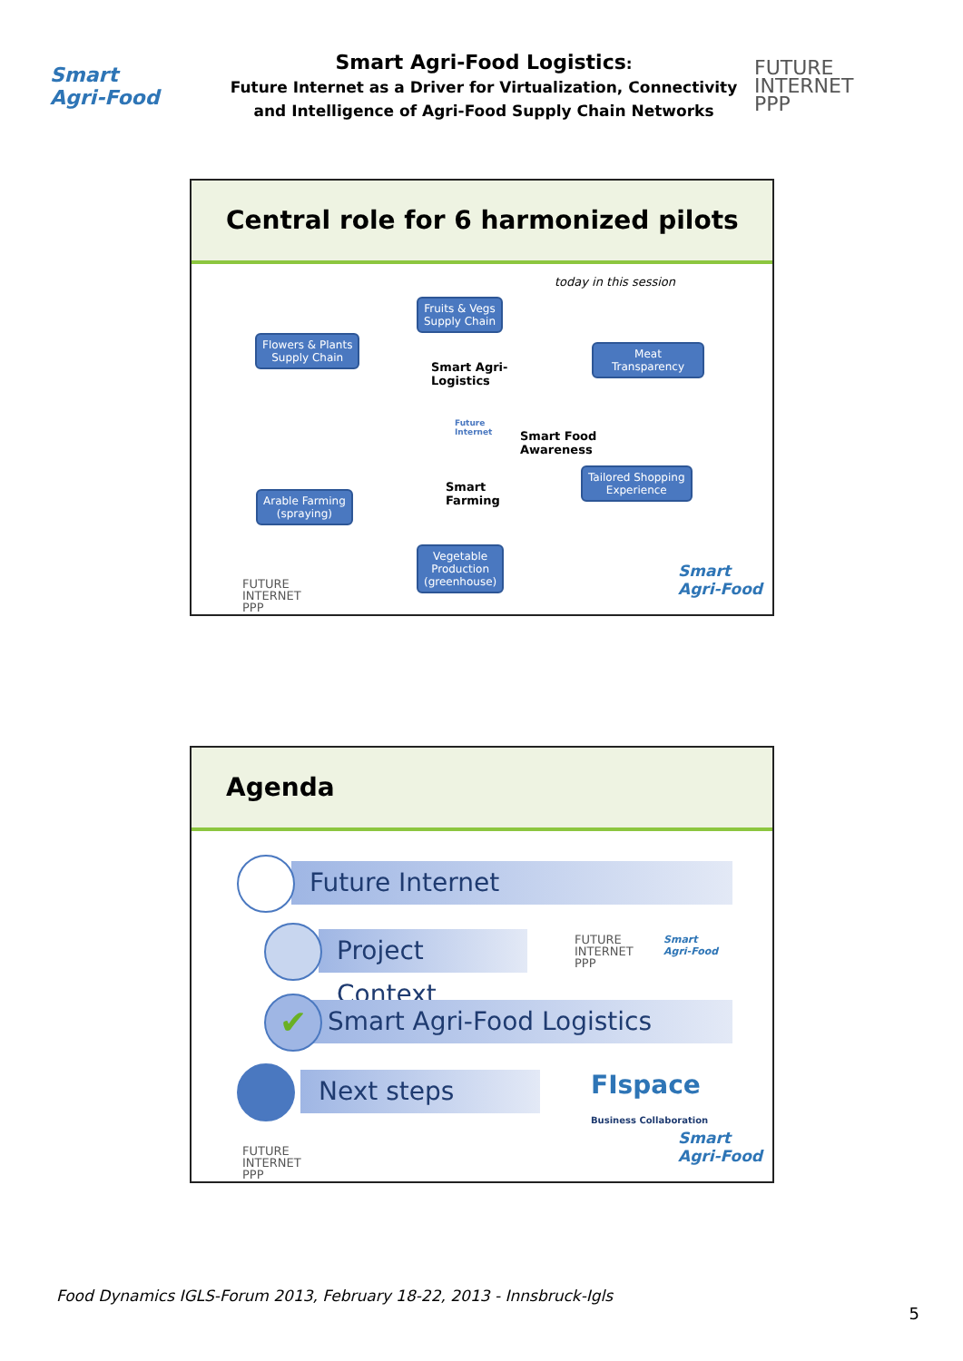Smart
Agri-Food
Smart Agri-Food Logistics:
Future Internet as a Driver for Virtualization, Connectivity
and Intelligence of Agri-Food Supply Chain Networks
FUTURE
INTERNET
PPP
Central role for 6 harmonized pilots
today in this session
Fruits & Vegs
Supply Chain
Flowers & Plants
Supply Chain
Meat
Transparency
Smart Agri-
Logistics
Future
Internet
Smart Food
Awareness
Smart
Farming
Tailored Shopping
Experience
Arable Farming
(spraying)
Vegetable
Production
(greenhouse)
FUTURE
INTERNET
PPP
Smart
Agri-Food
Agenda
Future Internet
Project Context
FUTURE
INTERNET
PPP
Smart
Agri-Food
Smart Agri-Food Logistics
✔
Next steps
FIspace
Business Collaboration
FUTURE
INTERNET
PPP
Smart
Agri-Food
Food Dynamics IGLS-Forum 2013, February 18-22, 2013 - Innsbruck-Igls
5